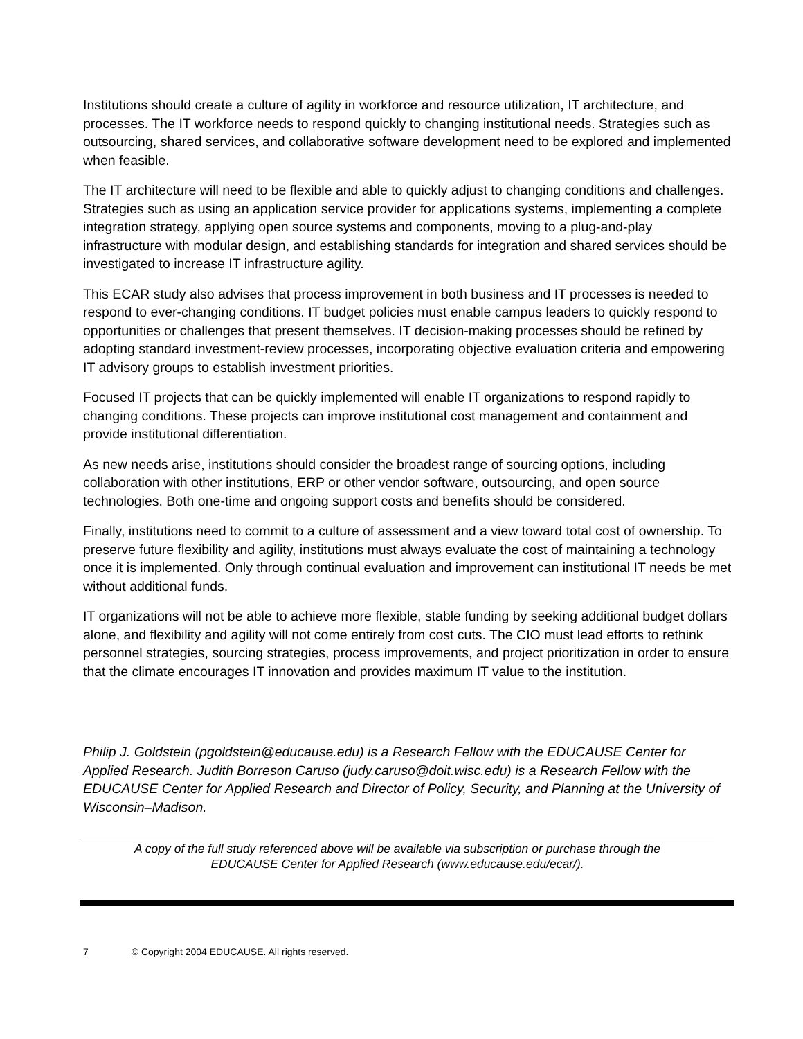Institutions should create a culture of agility in workforce and resource utilization, IT architecture, and processes. The IT workforce needs to respond quickly to changing institutional needs. Strategies such as outsourcing, shared services, and collaborative software development need to be explored and implemented when feasible.
The IT architecture will need to be flexible and able to quickly adjust to changing conditions and challenges. Strategies such as using an application service provider for applications systems, implementing a complete integration strategy, applying open source systems and components, moving to a plug-and-play infrastructure with modular design, and establishing standards for integration and shared services should be investigated to increase IT infrastructure agility.
This ECAR study also advises that process improvement in both business and IT processes is needed to respond to ever-changing conditions. IT budget policies must enable campus leaders to quickly respond to opportunities or challenges that present themselves. IT decision-making processes should be refined by adopting standard investment-review processes, incorporating objective evaluation criteria and empowering IT advisory groups to establish investment priorities.
Focused IT projects that can be quickly implemented will enable IT organizations to respond rapidly to changing conditions. These projects can improve institutional cost management and containment and provide institutional differentiation.
As new needs arise, institutions should consider the broadest range of sourcing options, including collaboration with other institutions, ERP or other vendor software, outsourcing, and open source technologies. Both one-time and ongoing support costs and benefits should be considered.
Finally, institutions need to commit to a culture of assessment and a view toward total cost of ownership. To preserve future flexibility and agility, institutions must always evaluate the cost of maintaining a technology once it is implemented. Only through continual evaluation and improvement can institutional IT needs be met without additional funds.
IT organizations will not be able to achieve more flexible, stable funding by seeking additional budget dollars alone, and flexibility and agility will not come entirely from cost cuts. The CIO must lead efforts to rethink personnel strategies, sourcing strategies, process improvements, and project prioritization in order to ensure that the climate encourages IT innovation and provides maximum IT value to the institution.
Philip J. Goldstein (pgoldstein@educause.edu) is a Research Fellow with the EDUCAUSE Center for Applied Research. Judith Borreson Caruso (judy.caruso@doit.wisc.edu) is a Research Fellow with the EDUCAUSE Center for Applied Research and Director of Policy, Security, and Planning at the University of Wisconsin–Madison.
A copy of the full study referenced above will be available via subscription or purchase through the
EDUCAUSE Center for Applied Research (www.educause.edu/ecar/).
7 © Copyright 2004 EDUCAUSE. All rights reserved.